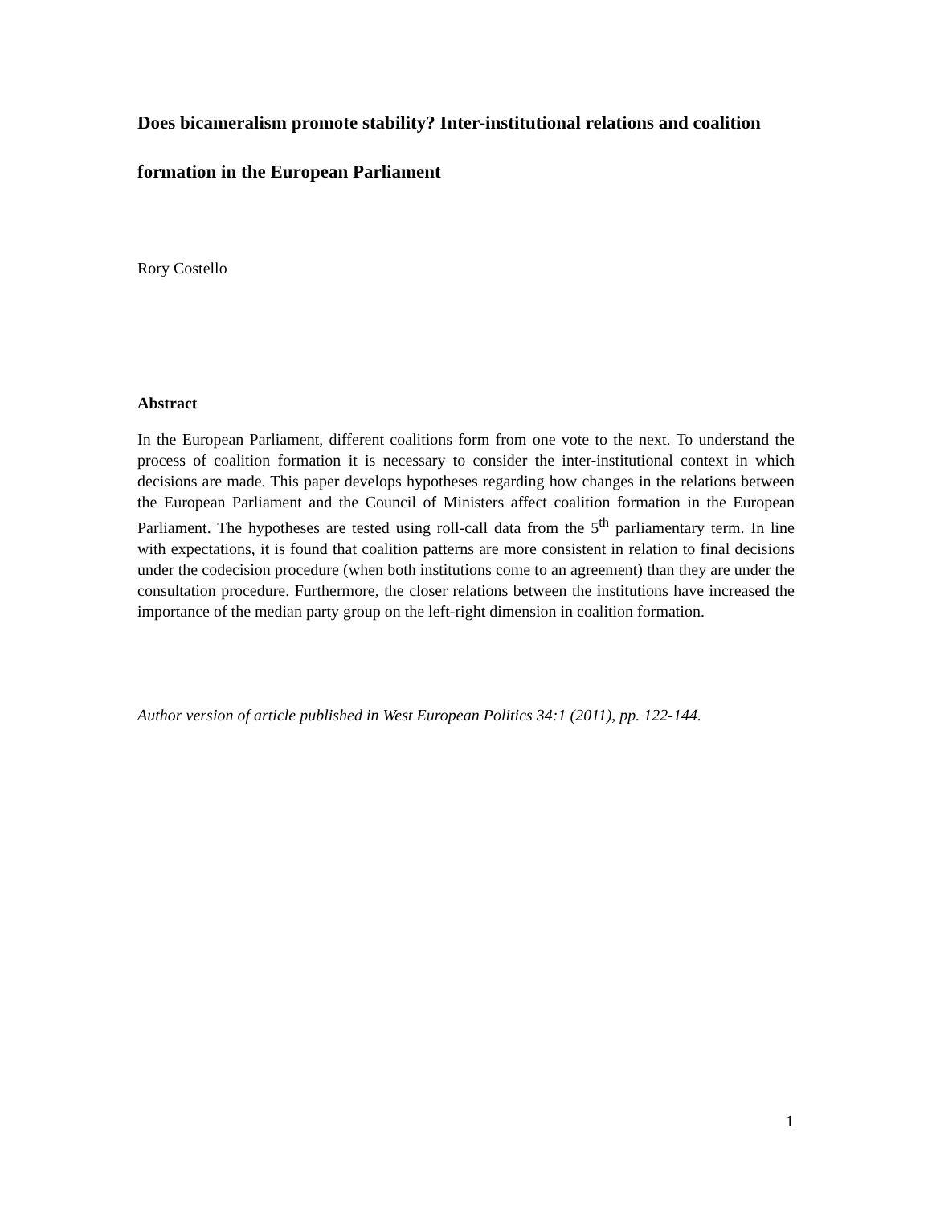Does bicameralism promote stability? Inter-institutional relations and coalition formation in the European Parliament
Rory Costello
Abstract
In the European Parliament, different coalitions form from one vote to the next. To understand the process of coalition formation it is necessary to consider the inter-institutional context in which decisions are made. This paper develops hypotheses regarding how changes in the relations between the European Parliament and the Council of Ministers affect coalition formation in the European Parliament. The hypotheses are tested using roll-call data from the 5<sup>th</sup> parliamentary term. In line with expectations, it is found that coalition patterns are more consistent in relation to final decisions under the codecision procedure (when both institutions come to an agreement) than they are under the consultation procedure. Furthermore, the closer relations between the institutions have increased the importance of the median party group on the left-right dimension in coalition formation.
Author version of article published in West European Politics 34:1 (2011), pp. 122-144.
1